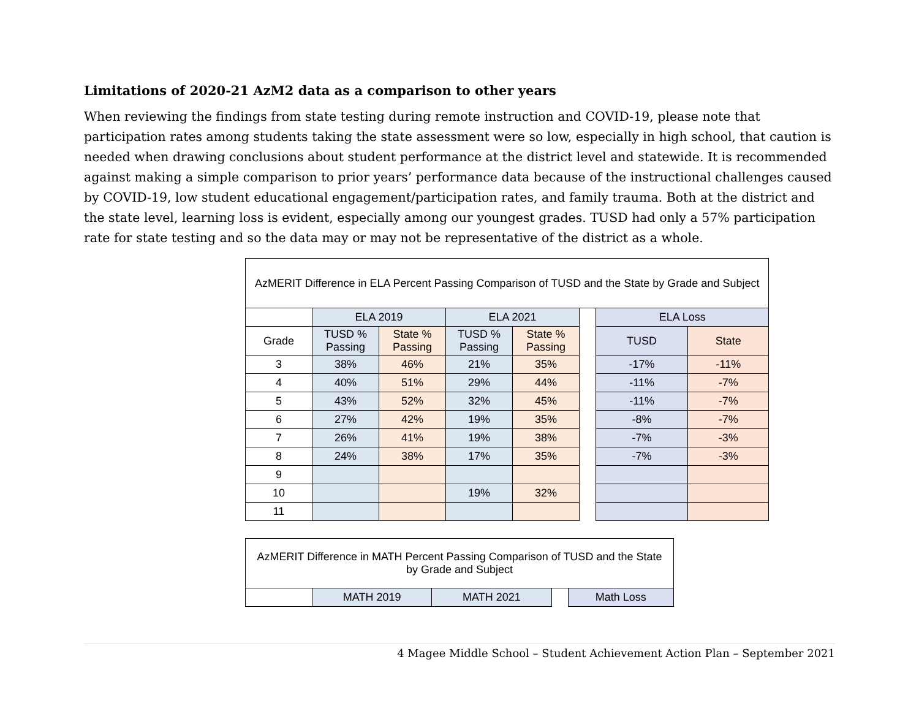Limitations of 2020-21 AzM2 data as a comparison to other years
When reviewing the findings from state testing during remote instruction and COVID-19, please note that participation rates among students taking the state assessment were so low, especially in high school, that caution is needed when drawing conclusions about student performance at the district level and statewide. It is recommended against making a simple comparison to prior years’ performance data because of the instructional challenges caused by COVID-19, low student educational engagement/participation rates, and family trauma. Both at the district and the state level, learning loss is evident, especially among our youngest grades. TUSD had only a 57% participation rate for state testing and so the data may or may not be representative of the district as a whole.
| AzMERIT Difference in ELA Percent Passing Comparison of TUSD and the State by Grade and Subject | | | | | | | |
| | ELA 2019 | | ELA 2021 | | | ELA Loss | |
| Grade | TUSD % Passing | State % Passing | TUSD % Passing | State % Passing | | TUSD | State |
| 3 | 38% | 46% | 21% | 35% | | -17% | -11% |
| 4 | 40% | 51% | 29% | 44% | | -11% | -7% |
| 5 | 43% | 52% | 32% | 45% | | -11% | -7% |
| 6 | 27% | 42% | 19% | 35% | | -8% | -7% |
| 7 | 26% | 41% | 19% | 38% | | -7% | -3% |
| 8 | 24% | 38% | 17% | 35% | | -7% | -3% |
| 9 | | | | | | | |
| 10 | | | 19% | 32% | | | |
| 11 | | | | | | | |
| AzMERIT Difference in MATH Percent Passing Comparison of TUSD and the State by Grade and Subject | | | | |
| | MATH 2019 | MATH 2021 | | Math Loss |
4 Magee Middle School – Student Achievement Action Plan – September 2021